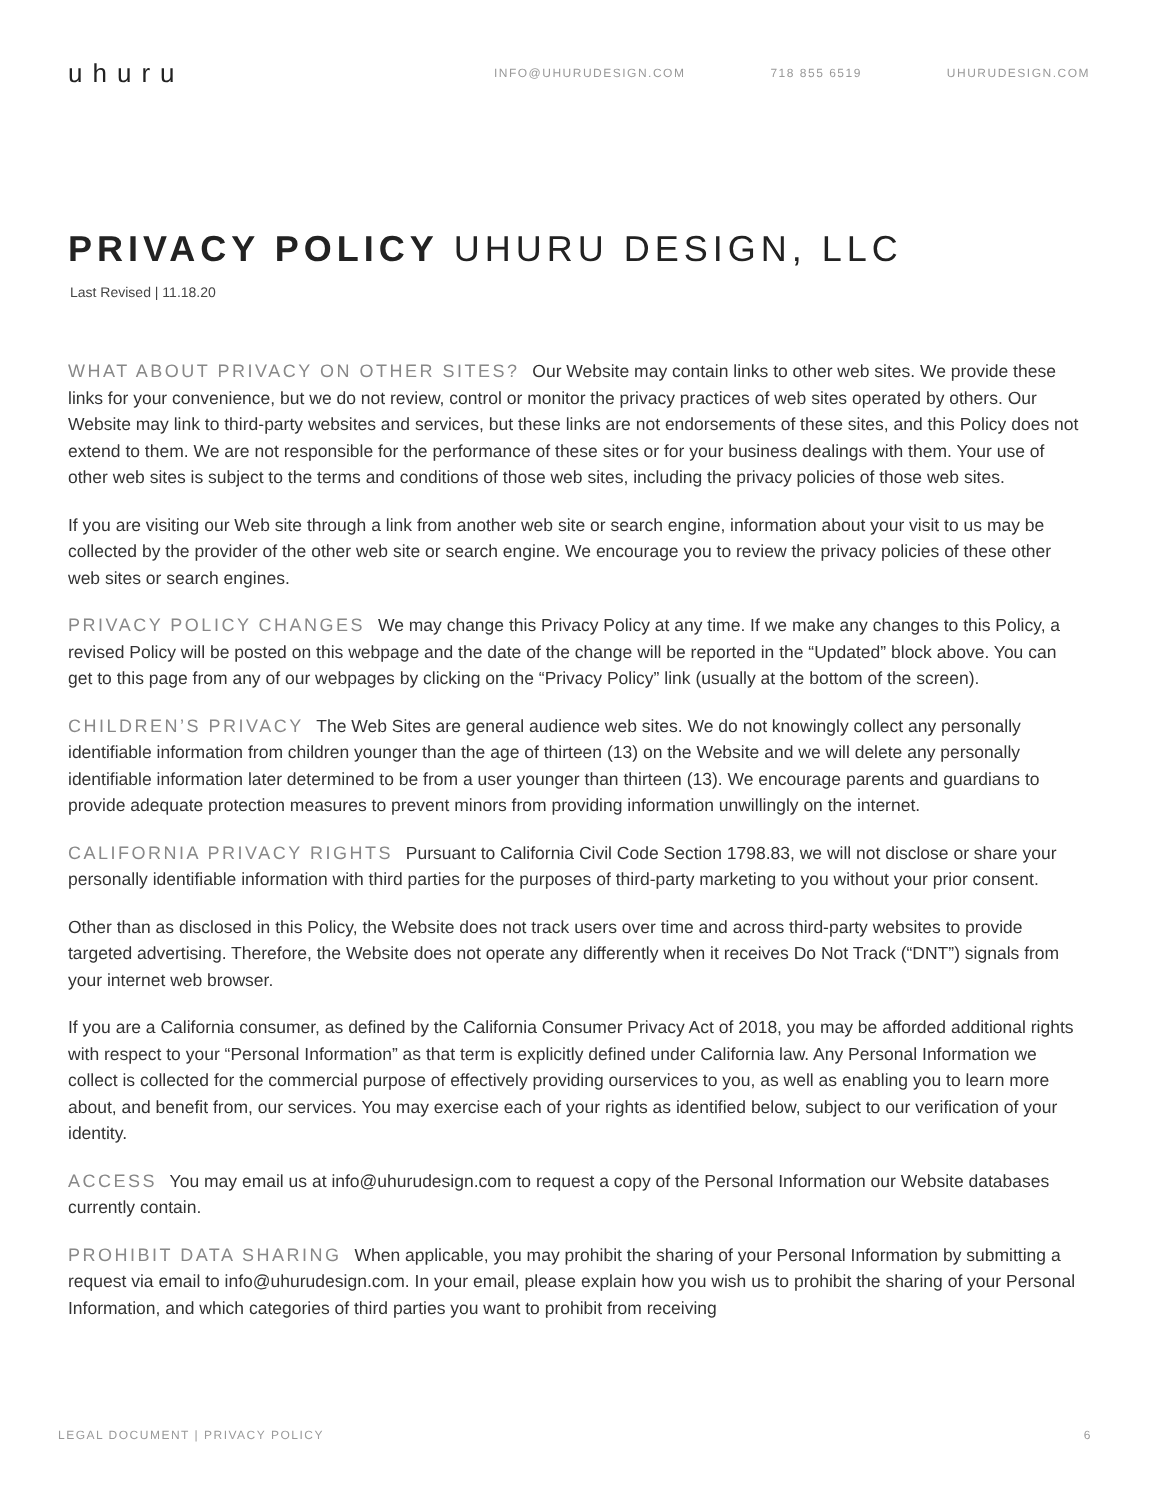uhuru
INFO@UHURUDESIGN.COM 718 855 6519 UHURUDESIGN.COM
PRIVACY POLICY UHURU DESIGN, LLC
Last Revised | 11.18.20
WHAT ABOUT PRIVACY ON OTHER SITES? Our Website may contain links to other web sites. We provide these links for your convenience, but we do not review, control or monitor the privacy practices of web sites operated by others. Our Website may link to third-party websites and services, but these links are not endorsements of these sites, and this Policy does not extend to them. We are not responsible for the performance of these sites or for your business dealings with them. Your use of other web sites is subject to the terms and conditions of those web sites, including the privacy policies of those web sites.
If you are visiting our Web site through a link from another web site or search engine, information about your visit to us may be collected by the provider of the other web site or search engine. We encourage you to review the privacy policies of these other web sites or search engines.
PRIVACY POLICY CHANGES We may change this Privacy Policy at any time. If we make any changes to this Policy, a revised Policy will be posted on this webpage and the date of the change will be reported in the “Updated” block above. You can get to this page from any of our webpages by clicking on the “Privacy Policy” link (usually at the bottom of the screen).
CHILDREN’S PRIVACY The Web Sites are general audience web sites. We do not knowingly collect any personally identifiable information from children younger than the age of thirteen (13) on the Website and we will delete any personally identifiable information later determined to be from a user younger than thirteen (13). We encourage parents and guardians to provide adequate protection measures to prevent minors from providing information unwillingly on the internet.
CALIFORNIA PRIVACY RIGHTS Pursuant to California Civil Code Section 1798.83, we will not disclose or share your personally identifiable information with third parties for the purposes of third-party marketing to you without your prior consent.
Other than as disclosed in this Policy, the Website does not track users over time and across third-party websites to provide targeted advertising. Therefore, the Website does not operate any differently when it receives Do Not Track (“DNT”) signals from your internet web browser.
If you are a California consumer, as defined by the California Consumer Privacy Act of 2018, you may be afforded additional rights with respect to your “Personal Information” as that term is explicitly defined under California law. Any Personal Information we collect is collected for the commercial purpose of effectively providing ourservices to you, as well as enabling you to learn more about, and benefit from, our services. You may exercise each of your rights as identified below, subject to our verification of your identity.
ACCESS You may email us at info@uhurudesign.com to request a copy of the Personal Information our Website databases currently contain.
PROHIBIT DATA SHARING When applicable, you may prohibit the sharing of your Personal Information by submitting a request via email to info@uhurudesign.com. In your email, please explain how you wish us to prohibit the sharing of your Personal Information, and which categories of third parties you want to prohibit from receiving
LEGAL DOCUMENT | PRIVACY POLICY 6